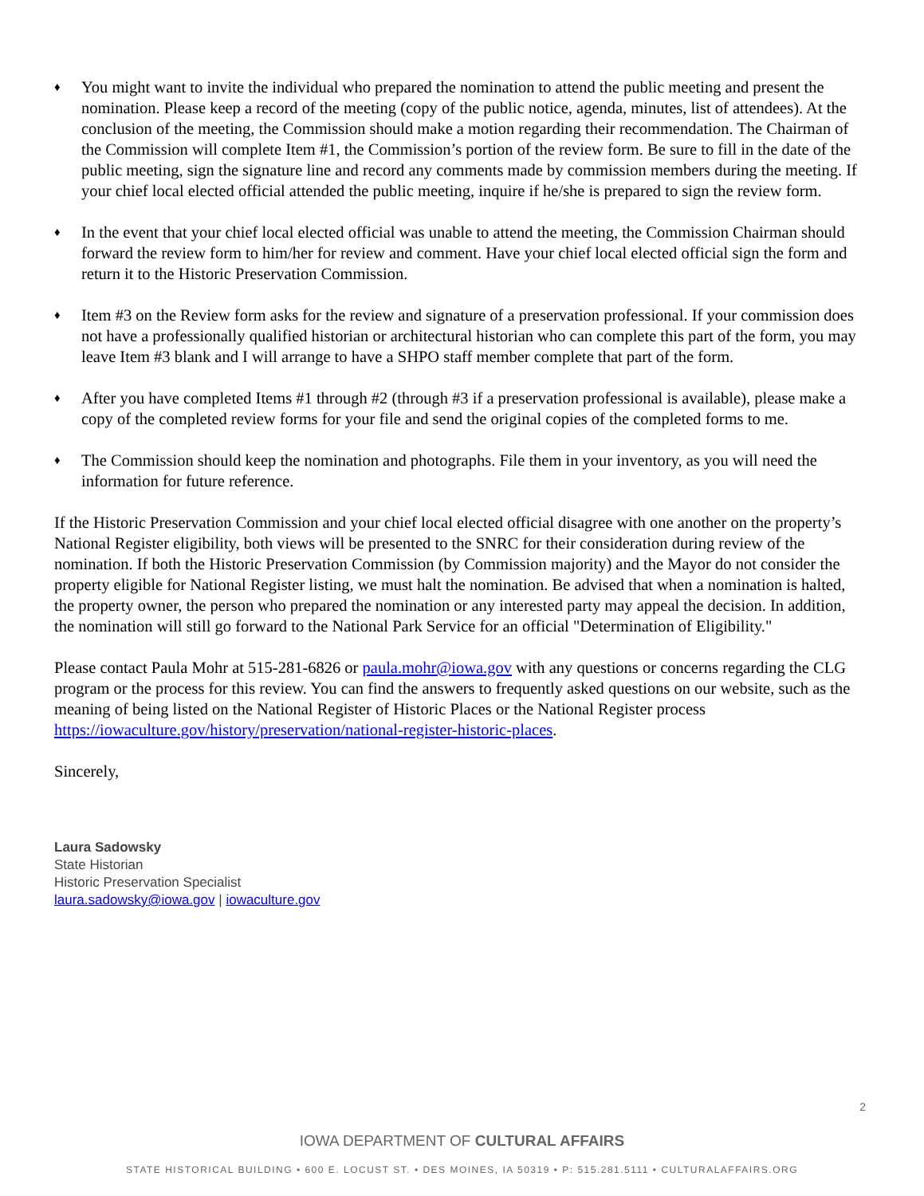♦ You might want to invite the individual who prepared the nomination to attend the public meeting and present the nomination. Please keep a record of the meeting (copy of the public notice, agenda, minutes, list of attendees). At the conclusion of the meeting, the Commission should make a motion regarding their recommendation. The Chairman of the Commission will complete Item #1, the Commission’s portion of the review form. Be sure to fill in the date of the public meeting, sign the signature line and record any comments made by commission members during the meeting. If your chief local elected official attended the public meeting, inquire if he/she is prepared to sign the review form.
♦ In the event that your chief local elected official was unable to attend the meeting, the Commission Chairman should forward the review form to him/her for review and comment. Have your chief local elected official sign the form and return it to the Historic Preservation Commission.
♦ Item #3 on the Review form asks for the review and signature of a preservation professional. If your commission does not have a professionally qualified historian or architectural historian who can complete this part of the form, you may leave Item #3 blank and I will arrange to have a SHPO staff member complete that part of the form.
♦ After you have completed Items #1 through #2 (through #3 if a preservation professional is available), please make a copy of the completed review forms for your file and send the original copies of the completed forms to me.
♦ The Commission should keep the nomination and photographs. File them in your inventory, as you will need the information for future reference.
If the Historic Preservation Commission and your chief local elected official disagree with one another on the property’s National Register eligibility, both views will be presented to the SNRC for their consideration during review of the nomination. If both the Historic Preservation Commission (by Commission majority) and the Mayor do not consider the property eligible for National Register listing, we must halt the nomination. Be advised that when a nomination is halted, the property owner, the person who prepared the nomination or any interested party may appeal the decision. In addition, the nomination will still go forward to the National Park Service for an official "Determination of Eligibility."
Please contact Paula Mohr at 515-281-6826 or paula.mohr@iowa.gov with any questions or concerns regarding the CLG program or the process for this review. You can find the answers to frequently asked questions on our website, such as the meaning of being listed on the National Register of Historic Places or the National Register process https://iowaculture.gov/history/preservation/national-register-historic-places.
Sincerely,
Laura Sadowsky
State Historian
Historic Preservation Specialist
laura.sadowsky@iowa.gov | iowaculture.gov
2
IOWA DEPARTMENT OF CULTURAL AFFAIRS
STATE HISTORICAL BUILDING • 600 E. LOCUST ST. • DES MOINES, IA 50319 • P: 515.281.5111 • CULTURALAFFAIRS.ORG